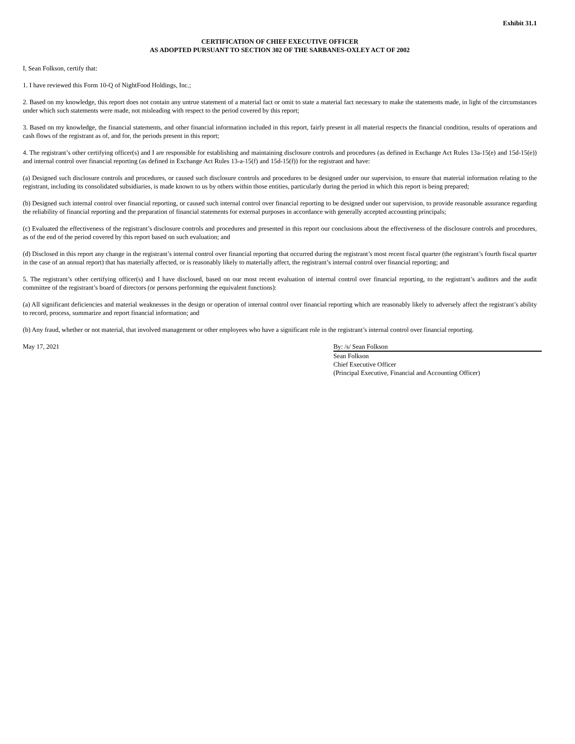Exhibit 31.1
CERTIFICATION OF CHIEF EXECUTIVE OFFICER
AS ADOPTED PURSUANT TO SECTION 302 OF THE SARBANES-OXLEY ACT OF 2002
I, Sean Folkson, certify that:
1. I have reviewed this Form 10-Q of NightFood Holdings, Inc.;
2. Based on my knowledge, this report does not contain any untrue statement of a material fact or omit to state a material fact necessary to make the statements made, in light of the circumstances under which such statements were made, not misleading with respect to the period covered by this report;
3. Based on my knowledge, the financial statements, and other financial information included in this report, fairly present in all material respects the financial condition, results of operations and cash flows of the registrant as of, and for, the periods present in this report;
4. The registrant’s other certifying officer(s) and I are responsible for establishing and maintaining disclosure controls and procedures (as defined in Exchange Act Rules 13a-15(e) and 15d-15(e)) and internal control over financial reporting (as defined in Exchange Act Rules 13-a-15(f) and 15d-15(f)) for the registrant and have:
(a) Designed such disclosure controls and procedures, or caused such disclosure controls and procedures to be designed under our supervision, to ensure that material information relating to the registrant, including its consolidated subsidiaries, is made known to us by others within those entities, particularly during the period in which this report is being prepared;
(b) Designed such internal control over financial reporting, or caused such internal control over financial reporting to be designed under our supervision, to provide reasonable assurance regarding the reliability of financial reporting and the preparation of financial statements for external purposes in accordance with generally accepted accounting principals;
(c) Evaluated the effectiveness of the registrant’s disclosure controls and procedures and presented in this report our conclusions about the effectiveness of the disclosure controls and procedures, as of the end of the period covered by this report based on such evaluation; and
(d) Disclosed in this report any change in the registrant’s internal control over financial reporting that occurred during the registrant’s most recent fiscal quarter (the registrant’s fourth fiscal quarter in the case of an annual report) that has materially affected, or is reasonably likely to materially affect, the registrant’s internal control over financial reporting; and
5. The registrant’s other certifying officer(s) and I have disclosed, based on our most recent evaluation of internal control over financial reporting, to the registrant’s auditors and the audit committee of the registrant’s board of directors (or persons performing the equivalent functions):
(a) All significant deficiencies and material weaknesses in the design or operation of internal control over financial reporting which are reasonably likely to adversely affect the registrant’s ability to record, process, summarize and report financial information; and
(b) Any fraud, whether or not material, that involved management or other employees who have a significant role in the registrant’s internal control over financial reporting.
May 17, 2021 By: /s/ Sean Folkson
Sean Folkson
Chief Executive Officer
(Principal Executive, Financial and Accounting Officer)